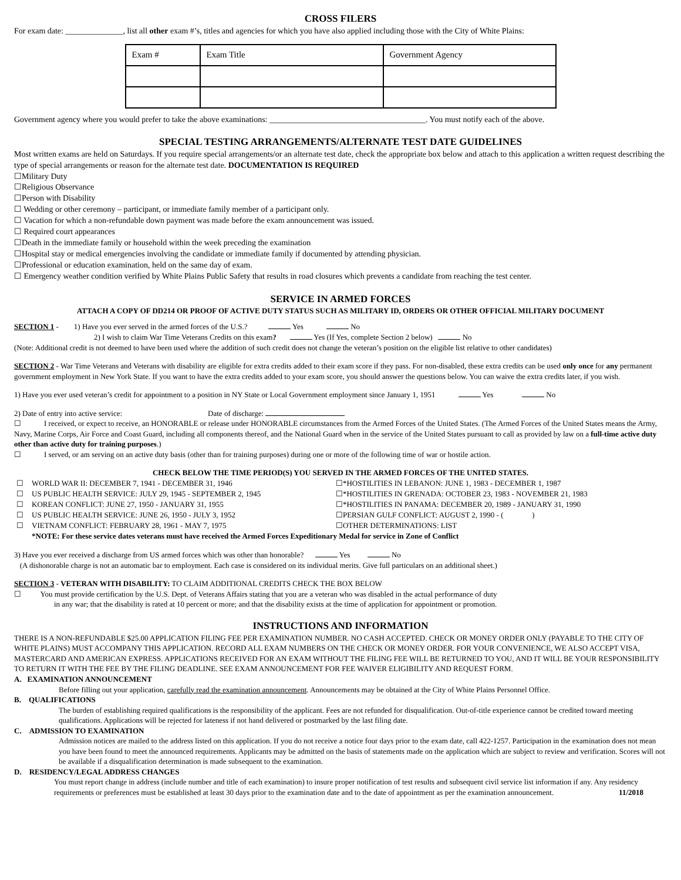CROSS FILERS
For exam date: ______________, list all other exam #’s, titles and agencies for which you have also applied including those with the City of White Plains:
| Exam # | Exam Title | Government Agency |
Government agency where you would prefer to take the above examinations: ______________________________________. You must notify each of the above.
SPECIAL TESTING ARRANGEMENTS/ALTERNATE TEST DATE GUIDELINES
Most written exams are held on Saturdays. If you require special arrangements/or an alternate test date, check the appropriate box below and attach to this application a written request describing the type of special arrangements or reason for the alternate test date. DOCUMENTATION IS REQUIRED
☐Military Duty
☐Religious Observance
☐Person with Disability
☐ Wedding or other ceremony – participant, or immediate family member of a participant only.
☐ Vacation for which a non-refundable down payment was made before the exam announcement was issued.
☐ Required court appearances
☐Death in the immediate family or household within the week preceding the examination
☐Hospital stay or medical emergencies involving the candidate or immediate family if documented by attending physician.
☐Professional or education examination, held on the same day of exam.
☐ Emergency weather condition verified by White Plains Public Safety that results in road closures which prevents a candidate from reaching the test center.
SERVICE IN ARMED FORCES
ATTACH A COPY OF DD214 OR PROOF OF ACTIVE DUTY STATUS SUCH AS MILITARY ID, ORDERS OR OTHER OFFICIAL MILITARY DOCUMENT
SECTION 1 - 1) Have you ever served in the armed forces of the U.S.? Yes No
2) I wish to claim War Time Veterans Credits on this exam? Yes (If Yes, complete Section 2 below) No
(Note: Additional credit is not deemed to have been used where the addition of such credit does not change the veteran’s position on the eligible list relative to other candidates)
SECTION 2 - War Time Veterans and Veterans with disability are eligible for extra credits added to their exam score if they pass. For non-disabled, these extra credits can be used only once for any permanent government employment in New York State. If you want to have the extra credits added to your exam score, you should answer the questions below. You can waive the extra credits later, if you wish.
1) Have you ever used veteran’s credit for appointment to a position in NY State or Local Government employment since January 1, 1951 Yes No
2) Date of entry into active service: Date of discharge:
☐ I received, or expect to receive, an HONORABLE or release under HONORABLE circumstances from the Armed Forces of the United States. (The Armed Forces of the United States means the Army, Navy, Marine Corps, Air Force and Coast Guard, including all components thereof, and the National Guard when in the service of the United States pursuant to call as provided by law on a full-time active duty other than active duty for training purposes.)
☐ I served, or am serving on an active duty basis (other than for training purposes) during one or more of the following time of war or hostile action.
CHECK BELOW THE TIME PERIOD(S) YOU SERVED IN THE ARMED FORCES OF THE UNITED STATES.
| ☐ | WORLD WAR II: DECEMBER 7, 1941 - DECEMBER 31, 1946 | ☐*HOSTILITIES IN LEBANON: JUNE 1, 1983 - DECEMBER 1, 1987 |
| ☐ | US PUBLIC HEALTH SERVICE: JULY 29, 1945 - SEPTEMBER 2, 1945 | ☐*HOSTILITIES IN GRENADA: OCTOBER 23, 1983 - NOVEMBER 21, 1983 |
| ☐ | KOREAN CONFLICT: JUNE 27, 1950 - JANUARY 31, 1955 | ☐*HOSTILITIES IN PANAMA: DECEMBER 20, 1989 - JANUARY 31, 1990 |
| ☐ | US PUBLIC HEALTH SERVICE: JUNE 26, 1950 - JULY 3, 1952 | ☐PERSIAN GULF CONFLICT: AUGUST 2, 1990 - ( ) |
| ☐ | VIETNAM CONFLICT: FEBRUARY 28, 1961 - MAY 7, 1975 | ☐OTHER DETERMINATIONS: LIST |
| | *NOTE: For these service dates veterans must have received the Armed Forces Expeditionary Medal for service in Zone of Conflict | |
3) Have you ever received a discharge from US armed forces which was other than honorable? Yes No
(A dishonorable charge is not an automatic bar to employment. Each case is considered on its individual merits. Give full particulars on an additional sheet.)
SECTION 3 - VETERAN WITH DISABILITY: TO CLAIM ADDITIONAL CREDITS CHECK THE BOX BELOW
☐ You must provide certification by the U.S. Dept. of Veterans Affairs stating that you are a veteran who was disabled in the actual performance of duty
in any war; that the disability is rated at 10 percent or more; and that the disability exists at the time of application for appointment or promotion.
INSTRUCTIONS AND INFORMATION
THERE IS A NON-REFUNDABLE $25.00 APPLICATION FILING FEE PER EXAMINATION NUMBER. NO CASH ACCEPTED. CHECK OR MONEY ORDER ONLY (PAYABLE TO THE CITY OF WHITE PLAINS) MUST ACCOMPANY THIS APPLICATION. RECORD ALL EXAM NUMBERS ON THE CHECK OR MONEY ORDER. FOR YOUR CONVENIENCE, WE ALSO ACCEPT VISA, MASTERCARD AND AMERICAN EXPRESS. APPLICATIONS RECEIVED FOR AN EXAM WITHOUT THE FILING FEE WILL BE RETURNED TO YOU, AND IT WILL BE YOUR RESPONSIBILITY TO RETURN IT WITH THE FEE BY THE FILING DEADLINE. SEE EXAM ANNOUNCEMENT FOR FEE WAIVER ELIGIBILITY AND REQUEST FORM.
A. EXAMINATION ANNOUNCEMENT
Before filling out your application, carefully read the examination announcement. Announcements may be obtained at the City of White Plains Personnel Office.
B. QUALIFICATIONS
The burden of establishing required qualifications is the responsibility of the applicant. Fees are not refunded for disqualification. Out-of-title experience cannot be credited toward meeting qualifications. Applications will be rejected for lateness if not hand delivered or postmarked by the last filing date.
C. ADMISSION TO EXAMINATION
Admission notices are mailed to the address listed on this application. If you do not receive a notice four days prior to the exam date, call 422-1257. Participation in the examination does not mean you have been found to meet the announced requirements. Applicants may be admitted on the basis of statements made on the application which are subject to review and verification. Scores will not be available if a disqualification determination is made subsequent to the examination.
D. RESIDENCY/LEGAL ADDRESS CHANGES
You must report change in address (include number and title of each examination) to insure proper notification of test results and subsequent civil service list information if any. Any residency requirements or preferences must be established at least 30 days prior to the examination date and to the date of appointment as per the examination announcement. 11/2018